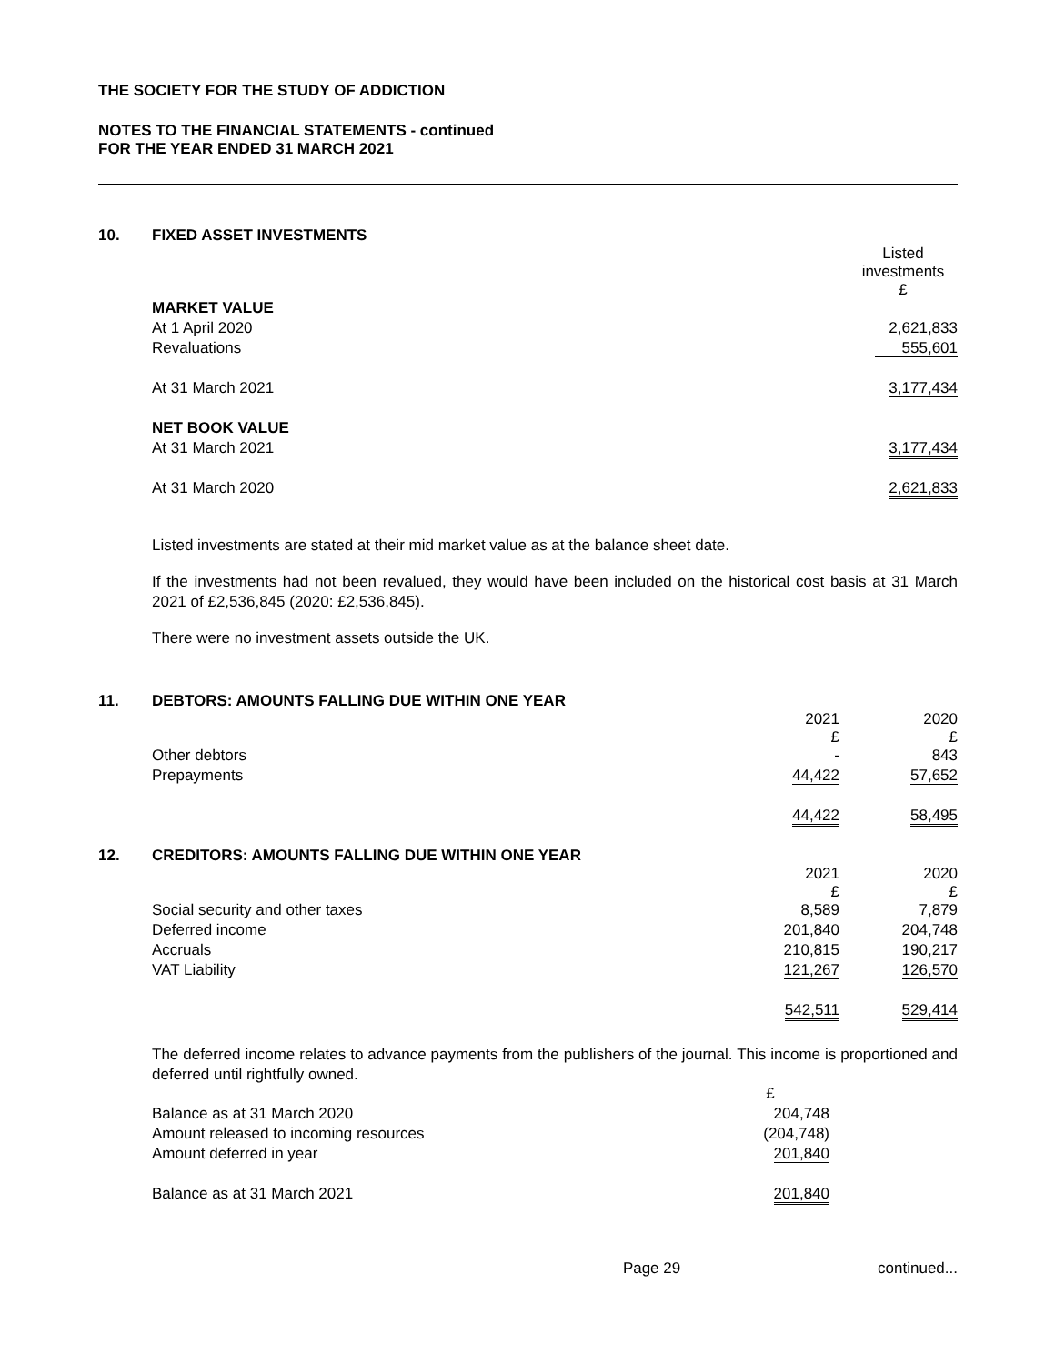THE SOCIETY FOR THE STUDY OF ADDICTION
NOTES TO THE FINANCIAL STATEMENTS - continued
FOR THE YEAR ENDED 31 MARCH 2021
10. FIXED ASSET INVESTMENTS
| | Listed investments £ |
| MARKET VALUE | |
| At 1 April 2020 | 2,621,833 |
| Revaluations | 555,601 |
| At 31 March 2021 | 3,177,434 |
| NET BOOK VALUE | |
| At 31 March 2021 | 3,177,434 |
| At 31 March 2020 | 2,621,833 |
Listed investments are stated at their mid market value as at the balance sheet date.
If the investments had not been revalued, they would have been included on the historical cost basis at 31 March 2021 of £2,536,845 (2020: £2,536,845).
There were no investment assets outside the UK.
11. DEBTORS: AMOUNTS FALLING DUE WITHIN ONE YEAR
| | 2021 £ | 2020 £ |
| Other debtors | - | 843 |
| Prepayments | 44,422 | 57,652 |
| | 44,422 | 58,495 |
12. CREDITORS: AMOUNTS FALLING DUE WITHIN ONE YEAR
| | 2021 £ | 2020 £ |
| Social security and other taxes | 8,589 | 7,879 |
| Deferred income | 201,840 | 204,748 |
| Accruals | 210,815 | 190,217 |
| VAT Liability | 121,267 | 126,570 |
| | 542,511 | 529,414 |
The deferred income relates to advance payments from the publishers of the journal. This income is proportioned and deferred until rightfully owned.
| | £ |
| Balance as at 31 March 2020 | 204,748 |
| Amount released to incoming resources | (204,748) |
| Amount deferred in year | 201,840 |
| Balance as at 31 March 2021 | 201,840 |
Page 29 continued...